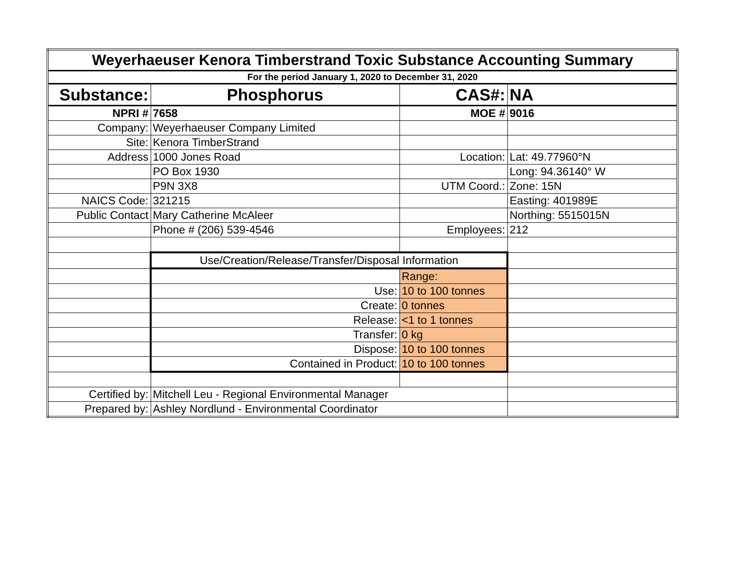| Weyerhaeuser Kenora Timberstrand Toxic Substance Accounting Summary | | | |
| For the period January 1, 2020 to December 31, 2020 | | | |
| Substance: | Phosphorus | CAS#: | NA |
| NPRI # | 7658 | MOE # | 9016 |
| Company: | Weyerhaeuser Company Limited | | |
| Site: | Kenora TimberStrand | | |
| Address | 1000 Jones Road | Location: | Lat: 49.77960°N |
| | PO Box 1930 | | Long: 94.36140° W |
| | P9N 3X8 | UTM Coord.: | Zone: 15N |
| NAICS Code: | 321215 | | Easting: 401989E |
| Public Contact | Mary Catherine McAleer | | Northing: 5515015N |
| | Phone # (206) 539-4546 | Employees: | 212 |
| | Use/Creation/Release/Transfer/Disposal Information | | |
| | | Range: | |
| | Use: | 10 to 100 tonnes | |
| | Create: | 0 tonnes | |
| | Release: | <1 to 1 tonnes | |
| | Transfer: | 0 kg | |
| | Dispose: | 10 to 100 tonnes | |
| | Contained in Product: | 10 to 100 tonnes | |
| Certified by: | Mitchell Leu - Regional Environmental Manager | | |
| Prepared by: | Ashley Nordlund - Environmental Coordinator | | |